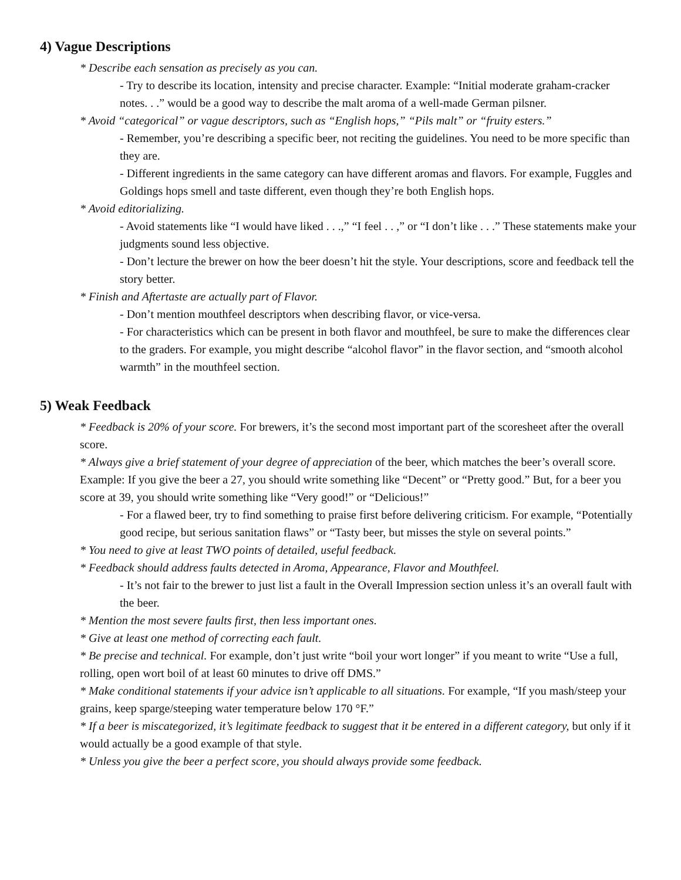4) Vague Descriptions
* Describe each sensation as precisely as you can.
- Try to describe its location, intensity and precise character. Example: “Initial moderate graham-cracker notes. . .” would be a good way to describe the malt aroma of a well-made German pilsner.
* Avoid “categorical” or vague descriptors, such as “English hops,” “Pils malt” or “fruity esters.”
- Remember, you’re describing a specific beer, not reciting the guidelines. You need to be more specific than they are.
- Different ingredients in the same category can have different aromas and flavors. For example, Fuggles and Goldings hops smell and taste different, even though they’re both English hops.
* Avoid editorializing.
- Avoid statements like “I would have liked . . .,” “I feel . . ,” or “I don’t like . . .” These statements make your judgments sound less objective.
- Don’t lecture the brewer on how the beer doesn’t hit the style. Your descriptions, score and feedback tell the story better.
* Finish and Aftertaste are actually part of Flavor.
- Don’t mention mouthfeel descriptors when describing flavor, or vice-versa.
- For characteristics which can be present in both flavor and mouthfeel, be sure to make the differences clear to the graders. For example, you might describe “alcohol flavor” in the flavor section, and “smooth alcohol warmth” in the mouthfeel section.
5) Weak Feedback
* Feedback is 20% of your score. For brewers, it’s the second most important part of the scoresheet after the overall score.
* Always give a brief statement of your degree of appreciation of the beer, which matches the beer’s overall score. Example: If you give the beer a 27, you should write something like “Decent” or “Pretty good.” But, for a beer you score at 39, you should write something like “Very good!” or “Delicious!”
- For a flawed beer, try to find something to praise first before delivering criticism. For example, “Potentially good recipe, but serious sanitation flaws” or “Tasty beer, but misses the style on several points.”
* You need to give at least TWO points of detailed, useful feedback.
* Feedback should address faults detected in Aroma, Appearance, Flavor and Mouthfeel.
- It’s not fair to the brewer to just list a fault in the Overall Impression section unless it’s an overall fault with the beer.
* Mention the most severe faults first, then less important ones.
* Give at least one method of correcting each fault.
* Be precise and technical. For example, don’t just write “boil your wort longer” if you meant to write “Use a full, rolling, open wort boil of at least 60 minutes to drive off DMS.”
* Make conditional statements if your advice isn’t applicable to all situations. For example, “If you mash/steep your grains, keep sparge/steeping water temperature below 170 °F.”
* If a beer is miscategorized, it’s legitimate feedback to suggest that it be entered in a different category, but only if it would actually be a good example of that style.
* Unless you give the beer a perfect score, you should always provide some feedback.